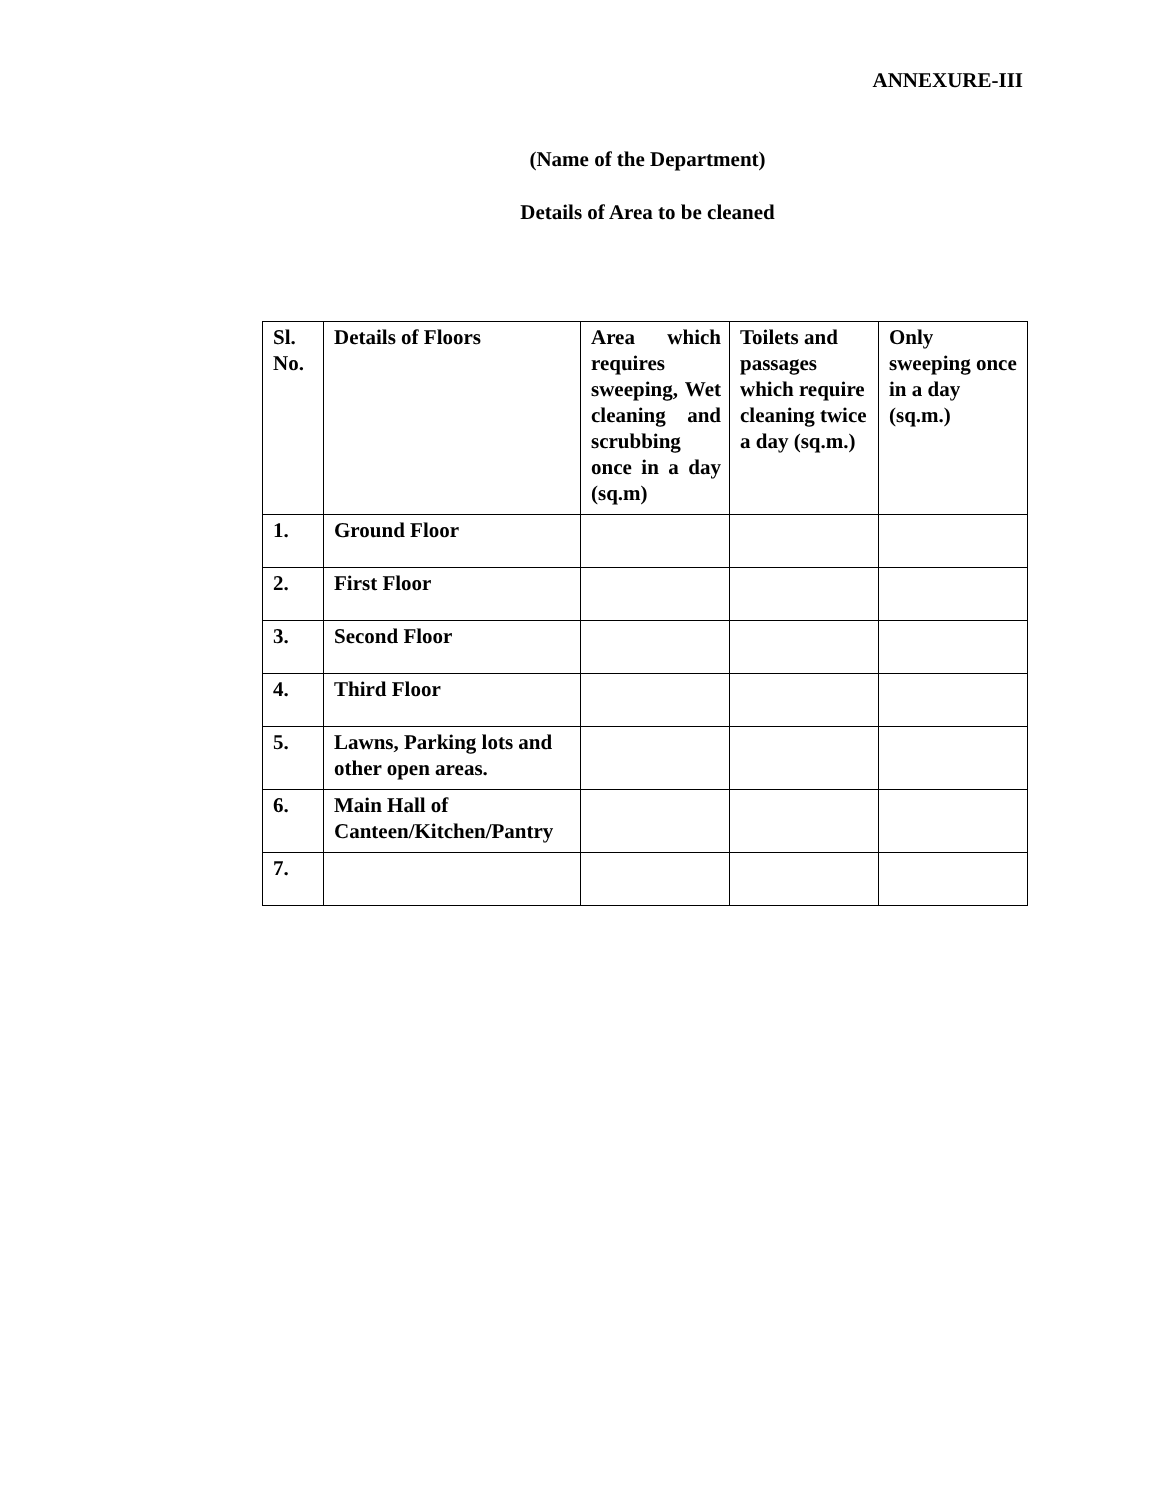ANNEXURE-III
(Name of the Department)
Details of Area to be cleaned
| Sl. No. | Details of Floors | Area which requires sweeping, Wet cleaning and scrubbing once in a day (sq.m) | Toilets and passages which require cleaning twice a day (sq.m.) | Only sweeping once in a day (sq.m.) |
| --- | --- | --- | --- | --- |
| 1. | Ground Floor | | | |
| 2. | First Floor | | | |
| 3. | Second Floor | | | |
| 4. | Third Floor | | | |
| 5. | Lawns, Parking lots and other open areas. | | | |
| 6. | Main Hall of Canteen/Kitchen/Pantry | | | |
| 7. | | | | |